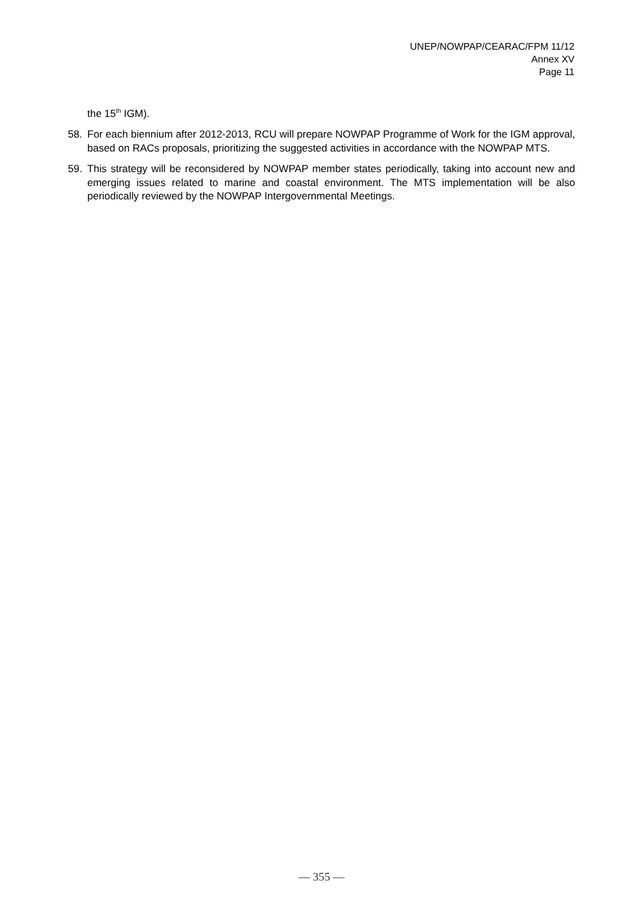UNEP/NOWPAP/CEARAC/FPM 11/12
Annex XV
Page 11
the 15<sup>th</sup> IGM).
58. For each biennium after 2012-2013, RCU will prepare NOWPAP Programme of Work for the IGM approval, based on RACs proposals, prioritizing the suggested activities in accordance with the NOWPAP MTS.
59. This strategy will be reconsidered by NOWPAP member states periodically, taking into account new and emerging issues related to marine and coastal environment. The MTS implementation will be also periodically reviewed by the NOWPAP Intergovernmental Meetings.
— 355 —